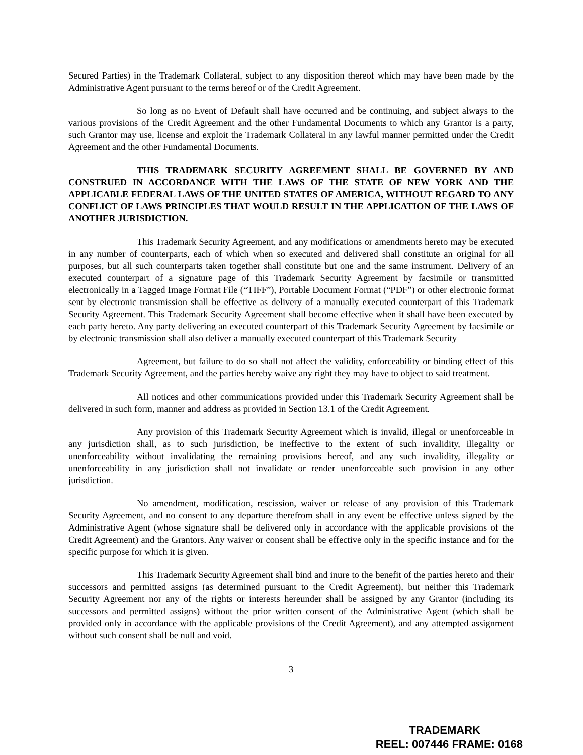Secured Parties) in the Trademark Collateral, subject to any disposition thereof which may have been made by the Administrative Agent pursuant to the terms hereof or of the Credit Agreement.
So long as no Event of Default shall have occurred and be continuing, and subject always to the various provisions of the Credit Agreement and the other Fundamental Documents to which any Grantor is a party, such Grantor may use, license and exploit the Trademark Collateral in any lawful manner permitted under the Credit Agreement and the other Fundamental Documents.
THIS TRADEMARK SECURITY AGREEMENT SHALL BE GOVERNED BY AND CONSTRUED IN ACCORDANCE WITH THE LAWS OF THE STATE OF NEW YORK AND THE APPLICABLE FEDERAL LAWS OF THE UNITED STATES OF AMERICA, WITHOUT REGARD TO ANY CONFLICT OF LAWS PRINCIPLES THAT WOULD RESULT IN THE APPLICATION OF THE LAWS OF ANOTHER JURISDICTION.
This Trademark Security Agreement, and any modifications or amendments hereto may be executed in any number of counterparts, each of which when so executed and delivered shall constitute an original for all purposes, but all such counterparts taken together shall constitute but one and the same instrument. Delivery of an executed counterpart of a signature page of this Trademark Security Agreement by facsimile or transmitted electronically in a Tagged Image Format File (“TIFF”), Portable Document Format (“PDF”) or other electronic format sent by electronic transmission shall be effective as delivery of a manually executed counterpart of this Trademark Security Agreement. This Trademark Security Agreement shall become effective when it shall have been executed by each party hereto. Any party delivering an executed counterpart of this Trademark Security Agreement by facsimile or by electronic transmission shall also deliver a manually executed counterpart of this Trademark Security
Agreement, but failure to do so shall not affect the validity, enforceability or binding effect of this Trademark Security Agreement, and the parties hereby waive any right they may have to object to said treatment.
All notices and other communications provided under this Trademark Security Agreement shall be delivered in such form, manner and address as provided in Section 13.1 of the Credit Agreement.
Any provision of this Trademark Security Agreement which is invalid, illegal or unenforceable in any jurisdiction shall, as to such jurisdiction, be ineffective to the extent of such invalidity, illegality or unenforceability without invalidating the remaining provisions hereof, and any such invalidity, illegality or unenforceability in any jurisdiction shall not invalidate or render unenforceable such provision in any other jurisdiction.
No amendment, modification, rescission, waiver or release of any provision of this Trademark Security Agreement, and no consent to any departure therefrom shall in any event be effective unless signed by the Administrative Agent (whose signature shall be delivered only in accordance with the applicable provisions of the Credit Agreement) and the Grantors. Any waiver or consent shall be effective only in the specific instance and for the specific purpose for which it is given.
This Trademark Security Agreement shall bind and inure to the benefit of the parties hereto and their successors and permitted assigns (as determined pursuant to the Credit Agreement), but neither this Trademark Security Agreement nor any of the rights or interests hereunder shall be assigned by any Grantor (including its successors and permitted assigns) without the prior written consent of the Administrative Agent (which shall be provided only in accordance with the applicable provisions of the Credit Agreement), and any attempted assignment without such consent shall be null and void.
3
TRADEMARK
REEL: 007446 FRAME: 0168